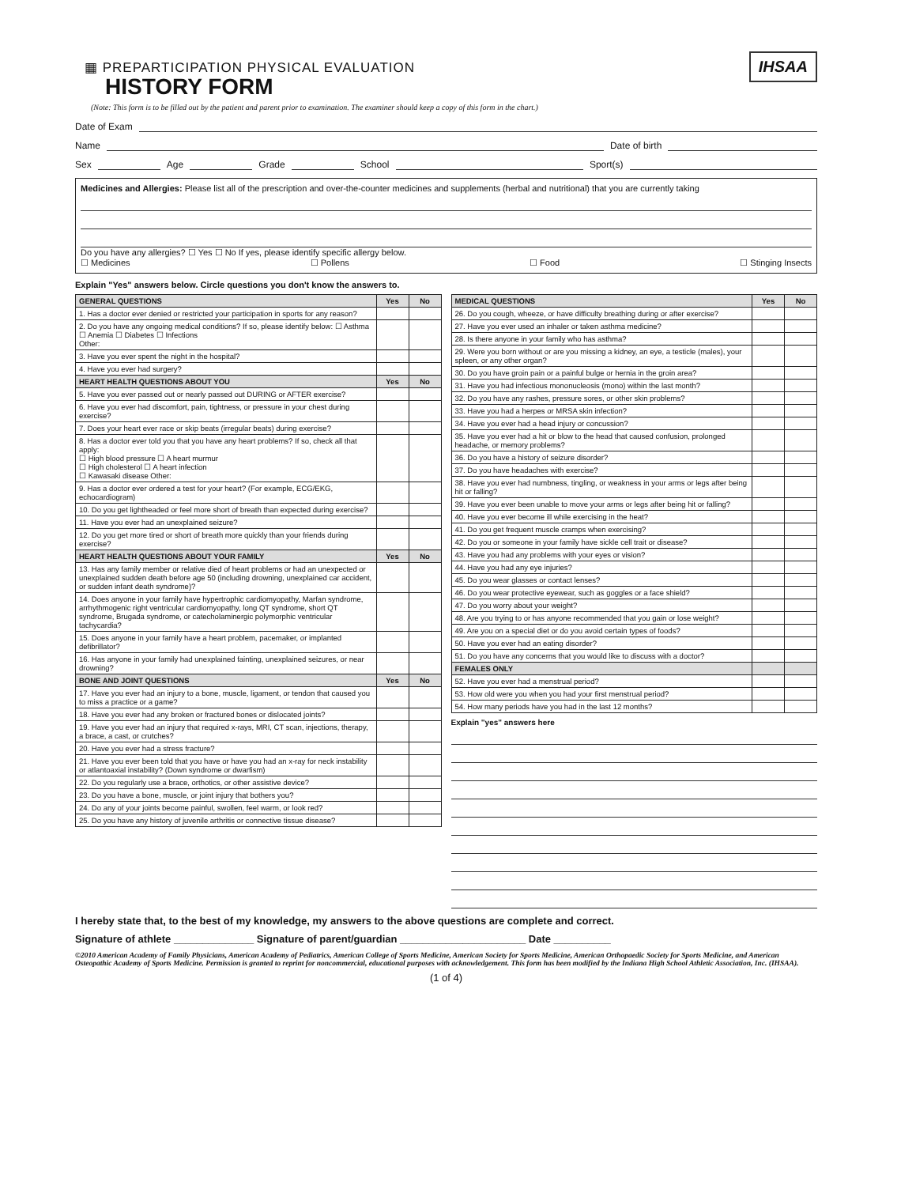IHSAA
▦ PREPARTICIPATION PHYSICAL EVALUATION
HISTORY FORM
(Note: This form is to be filled out by the patient and parent prior to examination. The examiner should keep a copy of this form in the chart.)
Date of Exam
Name Date of birth
Sex Age Grade School Sport(s)
Medicines and Allergies: Please list all of the prescription and over-the-counter medicines and supplements (herbal and nutritional) that you are currently taking
Do you have any allergies? ☐ Yes ☐ No If yes, please identify specific allergy below.
☐ Medicines ☐ Pollens ☐ Food ☐ Stinging Insects
Explain "Yes" answers below. Circle questions you don't know the answers to.
| GENERAL QUESTIONS | Yes | No |
| --- | --- | --- |
| 1. Has a doctor ever denied or restricted your participation in sports for any reason? | | |
| 2. Do you have any ongoing medical conditions? If so, please identify below: ☐ Asthma ☐ Anemia ☐ Diabetes ☐ Infections Other: | | |
| 3. Have you ever spent the night in the hospital? | | |
| 4. Have you ever had surgery? | | |
| HEART HEALTH QUESTIONS ABOUT YOU | Yes | No |
| 5. Have you ever passed out or nearly passed out DURING or AFTER exercise? | | |
| 6. Have you ever had discomfort, pain, tightness, or pressure in your chest during exercise? | | |
| 7. Does your heart ever race or skip beats (irregular beats) during exercise? | | |
| 8. Has a doctor ever told you that you have any heart problems? If so, check all that apply: ☐ High blood pressure ☐ A heart murmur ☐ High cholesterol ☐ A heart infection ☐ Kawasaki disease Other: | | |
| 9. Has a doctor ever ordered a test for your heart? (For example, ECG/EKG, echocardiogram) | | |
| 10. Do you get lightheaded or feel more short of breath than expected during exercise? | | |
| 11. Have you ever had an unexplained seizure? | | |
| 12. Do you get more tired or short of breath more quickly than your friends during exercise? | | |
| HEART HEALTH QUESTIONS ABOUT YOUR FAMILY | Yes | No |
| 13. Has any family member or relative died of heart problems or had an unexpected or unexplained sudden death before age 50 (including drowning, unexplained car accident, or sudden infant death syndrome)? | | |
| 14. Does anyone in your family have hypertrophic cardiomyopathy, Marfan syndrome, arrhythmogenic right ventricular cardiomyopathy, long QT syndrome, short QT syndrome, Brugada syndrome, or catecholaminergic polymorphic ventricular tachycardia? | | |
| 15. Does anyone in your family have a heart problem, pacemaker, or implanted defibrillator? | | |
| 16. Has anyone in your family had unexplained fainting, unexplained seizures, or near drowning? | | |
| BONE AND JOINT QUESTIONS | Yes | No |
| 17. Have you ever had an injury to a bone, muscle, ligament, or tendon that caused you to miss a practice or a game? | | |
| 18. Have you ever had any broken or fractured bones or dislocated joints? | | |
| 19. Have you ever had an injury that required x-rays, MRI, CT scan, injections, therapy, a brace, a cast, or crutches? | | |
| 20. Have you ever had a stress fracture? | | |
| 21. Have you ever been told that you have or have you had an x-ray for neck instability or atlantoaxial instability? (Down syndrome or dwarfism) | | |
| 22. Do you regularly use a brace, orthotics, or other assistive device? | | |
| 23. Do you have a bone, muscle, or joint injury that bothers you? | | |
| 24. Do any of your joints become painful, swollen, feel warm, or look red? | | |
| 25. Do you have any history of juvenile arthritis or connective tissue disease? | | |
| MEDICAL QUESTIONS | Yes | No |
| --- | --- | --- |
| 26. Do you cough, wheeze, or have difficulty breathing during or after exercise? | | |
| 27. Have you ever used an inhaler or taken asthma medicine? | | |
| 28. Is there anyone in your family who has asthma? | | |
| 29. Were you born without or are you missing a kidney, an eye, a testicle (males), your spleen, or any other organ? | | |
| 30. Do you have groin pain or a painful bulge or hernia in the groin area? | | |
| 31. Have you had infectious mononucleosis (mono) within the last month? | | |
| 32. Do you have any rashes, pressure sores, or other skin problems? | | |
| 33. Have you had a herpes or MRSA skin infection? | | |
| 34. Have you ever had a head injury or concussion? | | |
| 35. Have you ever had a hit or blow to the head that caused confusion, prolonged headache, or memory problems? | | |
| 36. Do you have a history of seizure disorder? | | |
| 37. Do you have headaches with exercise? | | |
| 38. Have you ever had numbness, tingling, or weakness in your arms or legs after being hit or falling? | | |
| 39. Have you ever been unable to move your arms or legs after being hit or falling? | | |
| 40. Have you ever become ill while exercising in the heat? | | |
| 41. Do you get frequent muscle cramps when exercising? | | |
| 42. Do you or someone in your family have sickle cell trait or disease? | | |
| 43. Have you had any problems with your eyes or vision? | | |
| 44. Have you had any eye injuries? | | |
| 45. Do you wear glasses or contact lenses? | | |
| 46. Do you wear protective eyewear, such as goggles or a face shield? | | |
| 47. Do you worry about your weight? | | |
| 48. Are you trying to or has anyone recommended that you gain or lose weight? | | |
| 49. Are you on a special diet or do you avoid certain types of foods? | | |
| 50. Have you ever had an eating disorder? | | |
| 51. Do you have any concerns that you would like to discuss with a doctor? | | |
| FEMALES ONLY | | |
| 52. Have you ever had a menstrual period? | | |
| 53. How old were you when you had your first menstrual period? | | |
| 54. How many periods have you had in the last 12 months? | | |
Explain "yes" answers here
I hereby state that, to the best of my knowledge, my answers to the above questions are complete and correct.
Signature of athlete ______________ Signature of parent/guardian ______________________ Date __________
©2010 American Academy of Family Physicians, American Academy of Pediatrics, American College of Sports Medicine, American Society for Sports Medicine, American Orthopaedic Society for Sports Medicine, and American Osteopathic Academy of Sports Medicine. Permission is granted to reprint for noncommercial, educational purposes with acknowledgement. This form has been modified by the Indiana High School Athletic Association, Inc. (IHSAA).
(1 of 4)